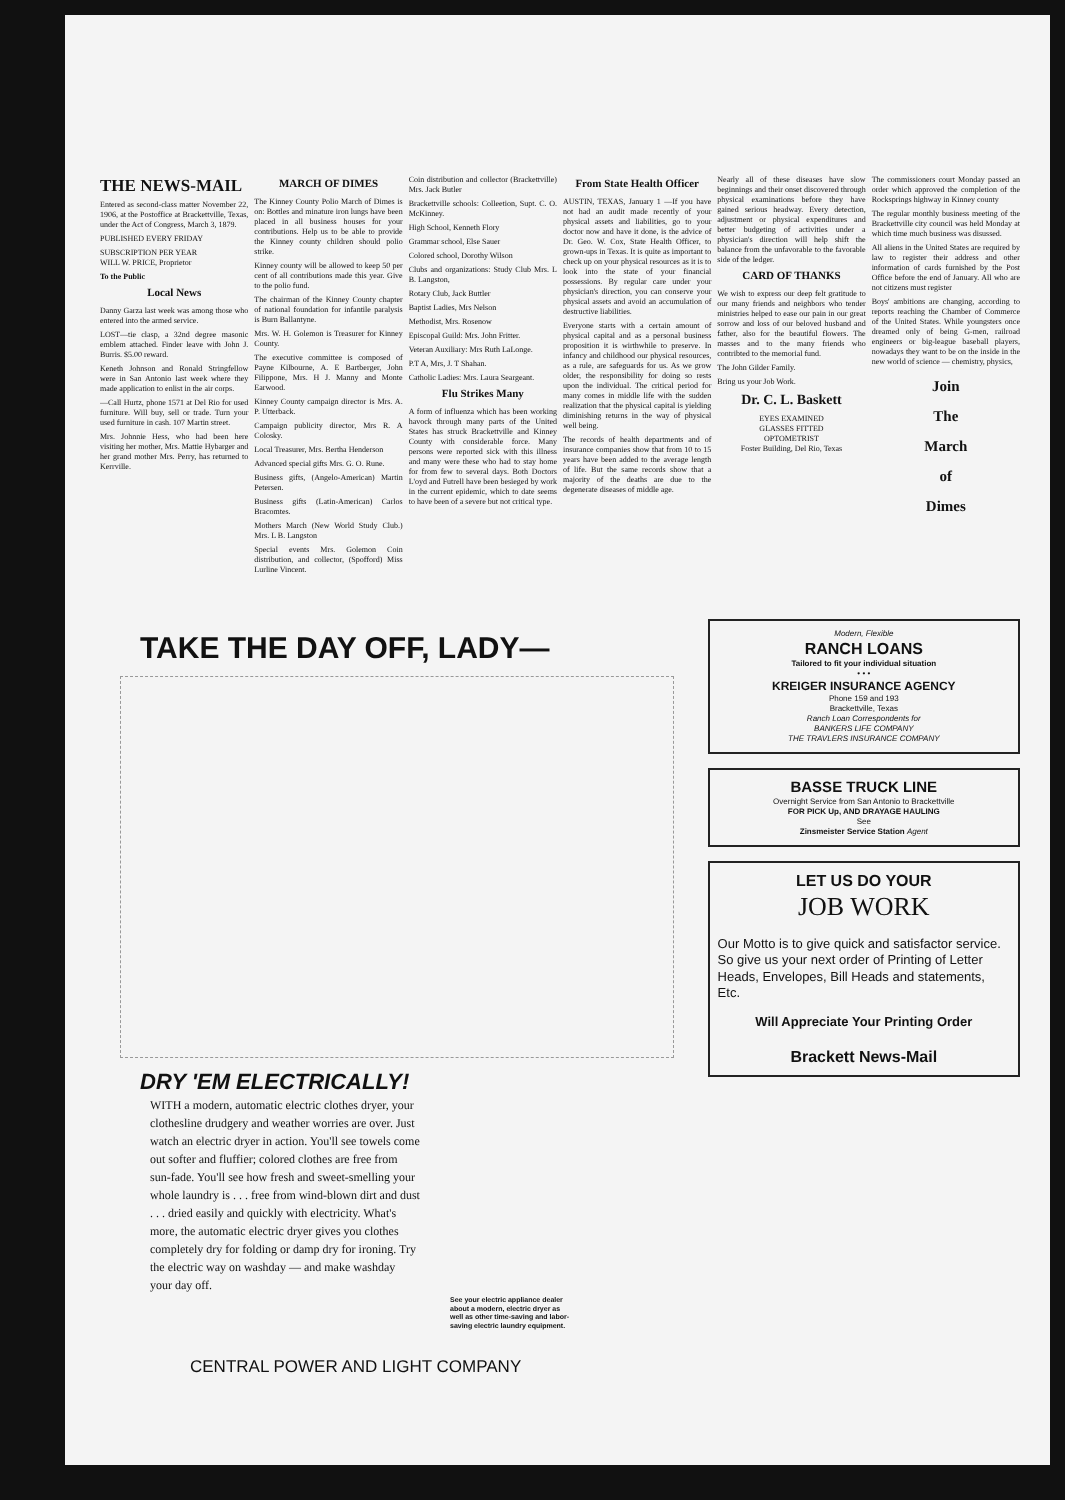THE NEWS-MAIL
Entered as second-class matter November 22, 1906, at the Postoffice at Brackettville, Texas, under the Act of Congress, March 3, 1879.
PUBLISHED EVERY FRIDAY
SUBSCRIPTION PER YEAR
WILL W. PRICE, Proprietor
To the Public
Local News
Danny Garza last week was among those who entered into the armed service.
LOST—tie clasp, a 32nd degree masonic emblem attached. Finder leave with John J. Burris. $5.00 reward.
Keneth Johnson and Ronald Stringfellow were in San Antonio last week where they made application to enlist in the air corps.
—Call Hurtz, phone 1571 at Del Rio for used furniture. Will buy, sell or trade. Turn your used furniture in cash. 107 Martin street.
Mrs. Johnnie Hess, who had been here visiting her mother, Mrs. Mattie Hybarger and her grand mother Mrs. Perry, has returned to Kerrville.
MARCH OF DIMES
The Kinney County Polio March of Dimes is on: Bottles and minature iron lungs have been placed in all business houses for your contributions. Help us to be able to provide the Kinney county children should polio strike.
Kinney county will be allowed to keep 50 per cent of all contributions made this year. Give to the polio fund.
The chairman of the Kinney County chapter of national foundation for infantile paralysis is Burn Ballantyne.
Mrs. W. H. Golemon is Treasurer for Kinney County.
The executive committee is composed of Payne Kilbourne, A. E Bartberger, John Filippone, Mrs. H J. Manny and Monte Earwood.
Kinney County campaign director is Mrs. A. P. Utterback.
Campaign publicity director, Mrs R. A Colosky.
Local Treasurer, Mrs. Bertha Henderson
Advanced special gifts Mrs. G. O. Rune.
Business gifts, (Angelo-American) Martin Petersen.
Business gifts (Latin-American) Carlos Bracomtes.
Mothers March (New World Study Club.) Mrs. L B. Langston
Special events Mrs. Golemon Coin distribution, and collector, (Spofford) Miss Lurline Vincent.
Coin distribution and collector (Brackettville) Mrs. Jack Butler
Brackettville schools: Colleetion, Supt. C. O. McKinney.
High School, Kenneth Flory
Grammar school, Else Sauer
Colored school, Dorothy Wilson
Clubs and organizations: Study Club Mrs. L B. Langston,
Rotary Club, Jack Buttler
Baptist Ladies, Mrs Nelson
Methodist, Mrs. Rosenow
Episcopal Guild: Mrs. John Fritter.
Veteran Auxiliary: Mrs Ruth LaLonge.
P.T A, Mrs, J. T Shahan.
Catholic Ladies: Mrs. Laura Seargeant.
Flu Strikes Many
A form of influenza which has been working havock through many parts of the United States has struck Brackettville and Kinney County with considerable force. Many persons were reported sick with this illness and many were these who had to stay home for from few to several days. Both Doctors L'oyd and Futrell have been besieged by work in the current epidemic, which to date seems to have been of a severe but not critical type.
From State Health Officer
AUSTIN, TEXAS, January 1 —If you have not had an audit made recently of your physical assets and liabilities, go to your doctor now and have it done, is the advice of Dr. Geo. W. Cox, State Health Officer, to grown-ups in Texas. It is quite as important to check up on your physical resources as it is to look into the state of your financial possessions. By regular care under your physician's direction, you can conserve your physical assets and avoid an accumulation of destructive liabilities.
Everyone starts with a certain amount of physical capital and as a personal business proposition it is wirthwhile to preserve. In infancy and childhood our physical resources, as a rule, are safeguards for us. As we grow older, the responsibility for doing so rests upon the individual. The critical period for many comes in middle life with the sudden realization that the physical capital is yielding diminishing returns in the way of physical well being.
The records of health departments and of insurance companies show that from 10 to 15 years have been added to the average length of life. But the same records show that a majority of the deaths are due to the degenerate diseases of middle age.
Nearly all of these diseases have slow beginnings and their onset discovered through physical examinations before they have gained serious headway. Every detection, adjustment or physical expenditures and better budgeting of activities under a physician's direction will help shift the balance from the unfavorable to the favorable side of the ledger.
CARD OF THANKS
We wish to express our deep felt gratitude to our many friends and neighbors who tender ministries helped to ease our pain in our great sorrow and loss of our beloved husband and father, also for the beautiful flowers. The masses and to the many friends who contribted to the memorial fund.
The John Gilder Family.
Bring us your Job Work.
Dr. C. L. Baskett
EYES EXAMINED
GLASSES FITTED
OPTOMETRIST
Foster Building, Del Rio, Texas
The commissioners court Monday passed an order which approved the completion of the Rocksprings highway in Kinney county
The regular monthly business meeting of the Brackettville city council was held Monday at which time much business was disussed.
All aliens in the United States are required by law to register their address and other information of cards furnished by the Post Office before the end of January. All who are not citizens must register
Boys' ambitions are changing, according to reports reaching the Chamber of Commerce of the United States. While youngsters once dreamed only of being G-men, railroad engineers or big-league baseball players, nowadays they want to be on the inside in the new world of science — chemistry, physics,
Join
The
March
of
Dimes
TAKE THE DAY OFF, LADY—
DRY 'EM ELECTRICALLY!
WITH a modern, automatic electric clothes dryer, your clothesline drudgery and weather worries are over. Just watch an electric dryer in action. You'll see towels come out softer and fluffier; colored clothes are free from sun-fade. You'll see how fresh and sweet-smelling your whole laundry is . . . free from wind-blown dirt and dust . . . dried easily and quickly with electricity. What's more, the automatic electric dryer gives you clothes completely dry for folding or damp dry for ironing. Try the electric way on washday — and make washday your day off.
See your electric appliance dealer about a modern, electric dryer as well as other time-saving and labor-saving electric laundry equipment.
CENTRAL POWER AND LIGHT COMPANY
Modern, Flexible
RANCH LOANS
Tailored to fit your individual situation
• • •
KREIGER INSURANCE AGENCY
Phone 159 and 193
Brackettville, Texas
Ranch Loan Correspondents for
BANKERS LIFE COMPANY
THE TRAVLERS INSURANCE COMPANY
BASSE TRUCK LINE
Overnight Service from San Antonio to Brackettville
FOR PICK Up, AND DRAYAGE HAULING
See
Zinsmeister Service Station Agent
LET US DO YOUR
JOB WORK
Our Motto is to give quick and satisfactor service. So give us your next order of Printing of Letter Heads, Envelopes, Bill Heads and statements, Etc.
Will Appreciate Your Printing Order
Brackett News-Mail